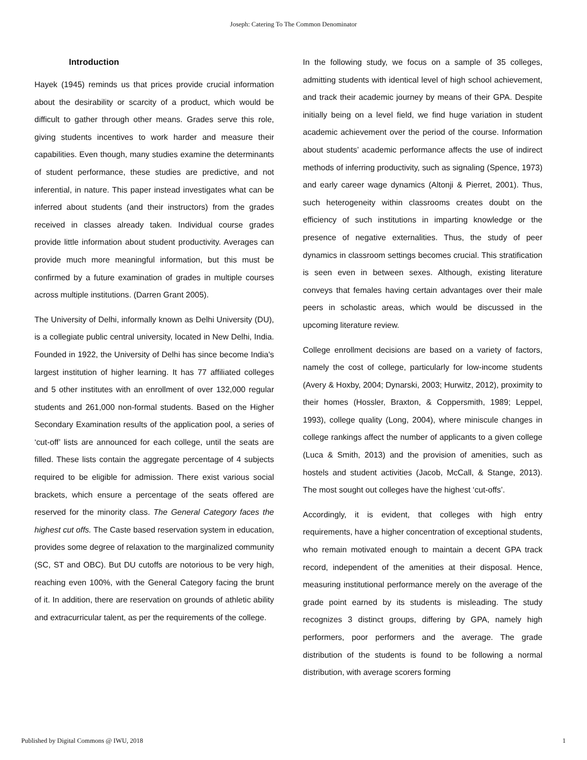Joseph: Catering To The Common Denominator
Introduction
Hayek (1945) reminds us that prices provide crucial information about the desirability or scarcity of a product, which would be difficult to gather through other means. Grades serve this role, giving students incentives to work harder and measure their capabilities. Even though, many studies examine the determinants of student performance, these studies are predictive, and not inferential, in nature. This paper instead investigates what can be inferred about students (and their instructors) from the grades received in classes already taken. Individual course grades provide little information about student productivity. Averages can provide much more meaningful information, but this must be confirmed by a future examination of grades in multiple courses across multiple institutions. (Darren Grant 2005).
The University of Delhi, informally known as Delhi University (DU), is a collegiate public central university, located in New Delhi, India. Founded in 1922, the University of Delhi has since become India's largest institution of higher learning. It has 77 affiliated colleges and 5 other institutes with an enrollment of over 132,000 regular students and 261,000 non-formal students. Based on the Higher Secondary Examination results of the application pool, a series of ‘cut-off’ lists are announced for each college, until the seats are filled. These lists contain the aggregate percentage of 4 subjects required to be eligible for admission. There exist various social brackets, which ensure a percentage of the seats offered are reserved for the minority class. The General Category faces the highest cut offs. The Caste based reservation system in education, provides some degree of relaxation to the marginalized community (SC, ST and OBC). But DU cutoffs are notorious to be very high, reaching even 100%, with the General Category facing the brunt of it. In addition, there are reservation on grounds of athletic ability and extracurricular talent, as per the requirements of the college.
In the following study, we focus on a sample of 35 colleges, admitting students with identical level of high school achievement, and track their academic journey by means of their GPA. Despite initially being on a level field, we find huge variation in student academic achievement over the period of the course. Information about students’ academic performance affects the use of indirect methods of inferring productivity, such as signaling (Spence, 1973) and early career wage dynamics (Altonji & Pierret, 2001). Thus, such heterogeneity within classrooms creates doubt on the efficiency of such institutions in imparting knowledge or the presence of negative externalities. Thus, the study of peer dynamics in classroom settings becomes crucial. This stratification is seen even in between sexes. Although, existing literature conveys that females having certain advantages over their male peers in scholastic areas, which would be discussed in the upcoming literature review.
College enrollment decisions are based on a variety of factors, namely the cost of college, particularly for low-income students (Avery & Hoxby, 2004; Dynarski, 2003; Hurwitz, 2012), proximity to their homes (Hossler, Braxton, & Coppersmith, 1989; Leppel, 1993), college quality (Long, 2004), where miniscule changes in college rankings affect the number of applicants to a given college (Luca & Smith, 2013) and the provision of amenities, such as hostels and student activities (Jacob, McCall, & Stange, 2013). The most sought out colleges have the highest ‘cut-offs’.
Accordingly, it is evident, that colleges with high entry requirements, have a higher concentration of exceptional students, who remain motivated enough to maintain a decent GPA track record, independent of the amenities at their disposal. Hence, measuring institutional performance merely on the average of the grade point earned by its students is misleading. The study recognizes 3 distinct groups, differing by GPA, namely high performers, poor performers and the average. The grade distribution of the students is found to be following a normal distribution, with average scorers forming
Published by Digital Commons @ IWU, 2018 1